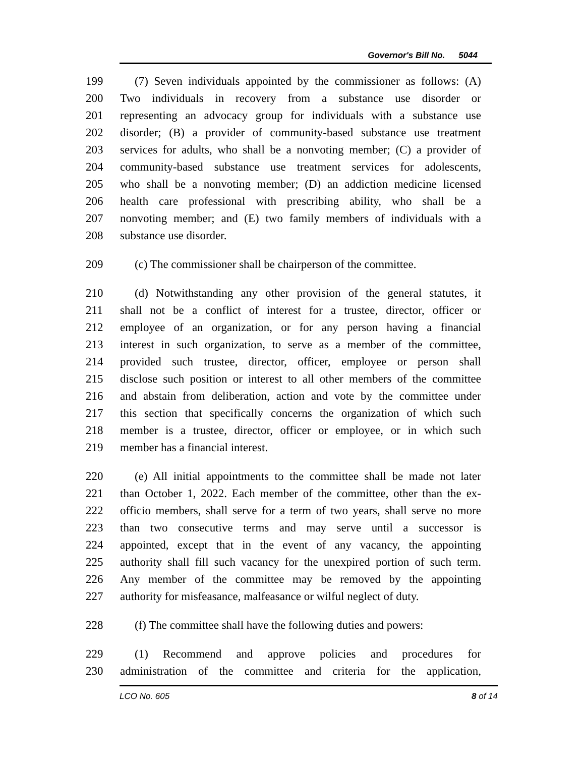Governor's Bill No. 5044
199 (7) Seven individuals appointed by the commissioner as follows: (A)
200 Two individuals in recovery from a substance use disorder or
201 representing an advocacy group for individuals with a substance use
202 disorder; (B) a provider of community-based substance use treatment
203 services for adults, who shall be a nonvoting member; (C) a provider of
204 community-based substance use treatment services for adolescents,
205 who shall be a nonvoting member; (D) an addiction medicine licensed
206 health care professional with prescribing ability, who shall be a
207 nonvoting member; and (E) two family members of individuals with a
208 substance use disorder.
209 (c) The commissioner shall be chairperson of the committee.
210 (d) Notwithstanding any other provision of the general statutes, it
211 shall not be a conflict of interest for a trustee, director, officer or
212 employee of an organization, or for any person having a financial
213 interest in such organization, to serve as a member of the committee,
214 provided such trustee, director, officer, employee or person shall
215 disclose such position or interest to all other members of the committee
216 and abstain from deliberation, action and vote by the committee under
217 this section that specifically concerns the organization of which such
218 member is a trustee, director, officer or employee, or in which such
219 member has a financial interest.
220 (e) All initial appointments to the committee shall be made not later
221 than October 1, 2022. Each member of the committee, other than the ex-
222 officio members, shall serve for a term of two years, shall serve no more
223 than two consecutive terms and may serve until a successor is
224 appointed, except that in the event of any vacancy, the appointing
225 authority shall fill such vacancy for the unexpired portion of such term.
226 Any member of the committee may be removed by the appointing
227 authority for misfeasance, malfeasance or wilful neglect of duty.
228 (f) The committee shall have the following duties and powers:
229 (1) Recommend and approve policies and procedures for
230 administration of the committee and criteria for the application,
LCO No. 605 8 of 14